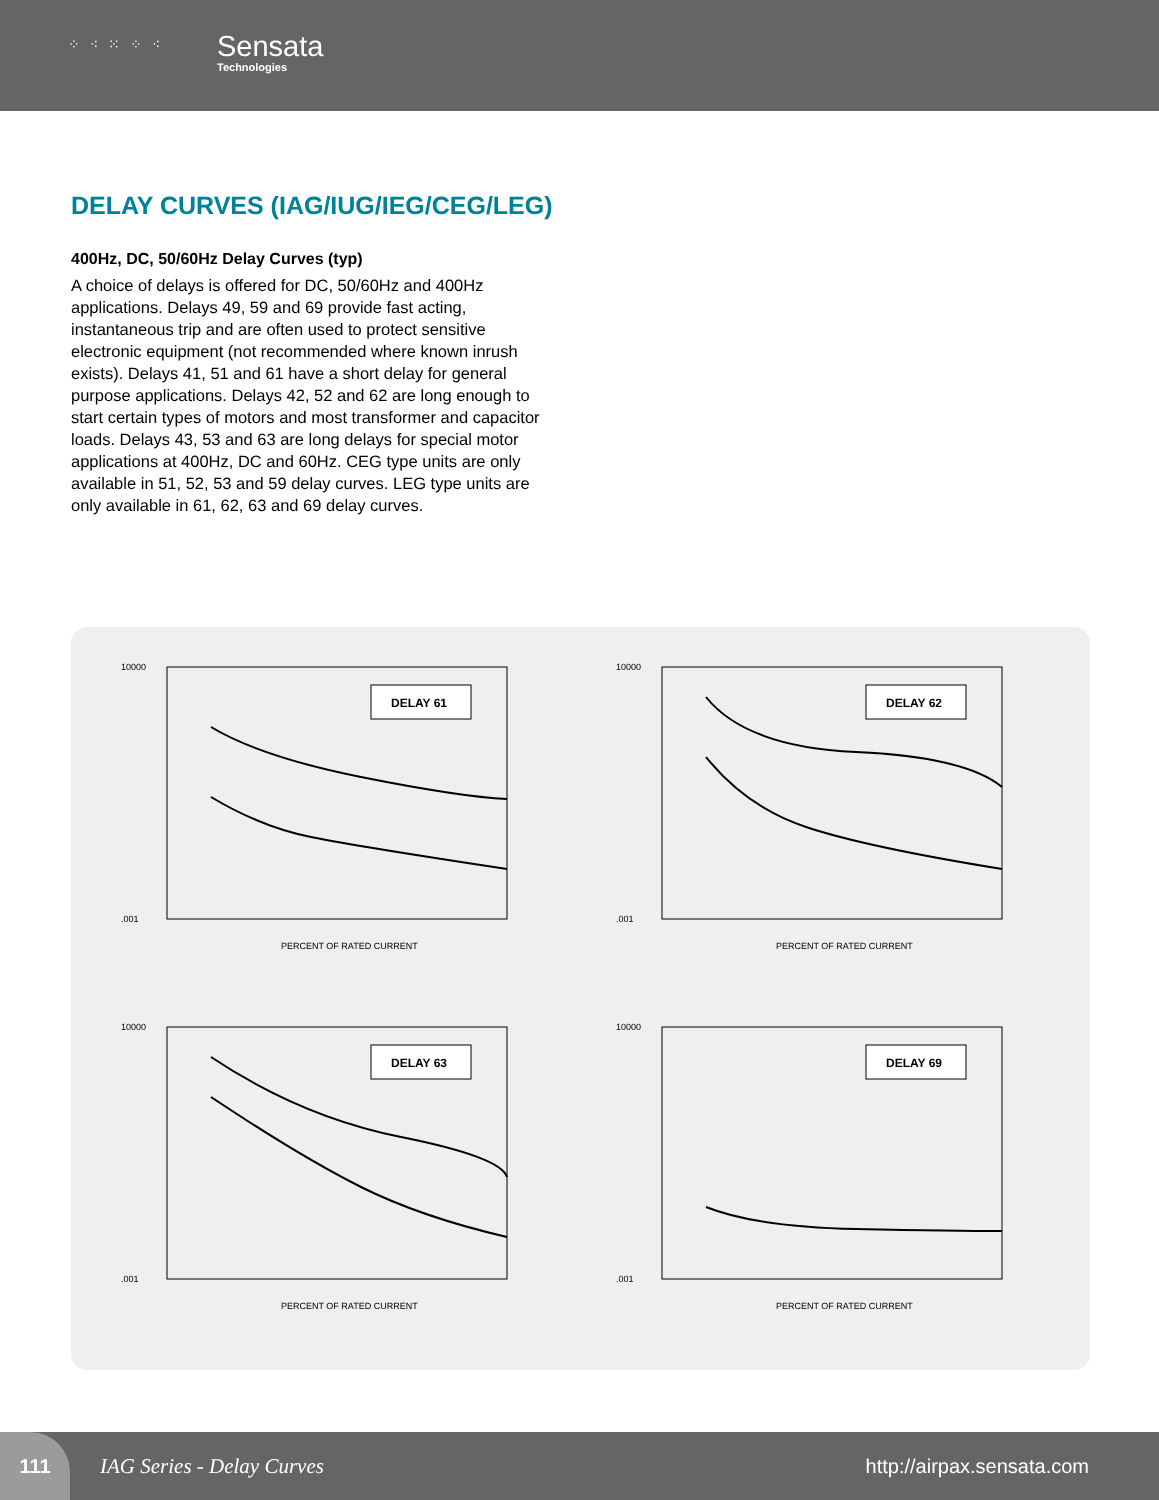⁘ ⁖ ⁙ ⁘ ⁖ Sensata
Technologies
DELAY CURVES (IAG/IUG/IEG/CEG/LEG)
400Hz, DC, 50/60Hz Delay Curves (typ)
A choice of delays is offered for DC, 50/60Hz and 400Hz applications. Delays 49, 59 and 69 provide fast acting, instantaneous trip and are often used to protect sensitive electronic equipment (not recommended where known inrush exists). Delays 41, 51 and 61 have a short delay for general purpose applications. Delays 42, 52 and 62 are long enough to start certain types of motors and most transformer and capacitor loads. Delays 43, 53 and 63 are long delays for special motor applications at 400Hz, DC and 60Hz. CEG type units are only available in 51, 52, 53 and 59 delay curves. LEG type units are only available in 61, 62, 63 and 69 delay curves.
DELAY 61
10000
.001
PERCENT OF RATED CURRENT
DELAY 62
10000
.001
PERCENT OF RATED CURRENT
DELAY 63
10000
.001
PERCENT OF RATED CURRENT
DELAY 69
10000
.001
PERCENT OF RATED CURRENT
111
IAG Series - Delay Curves http://airpax.sensata.com